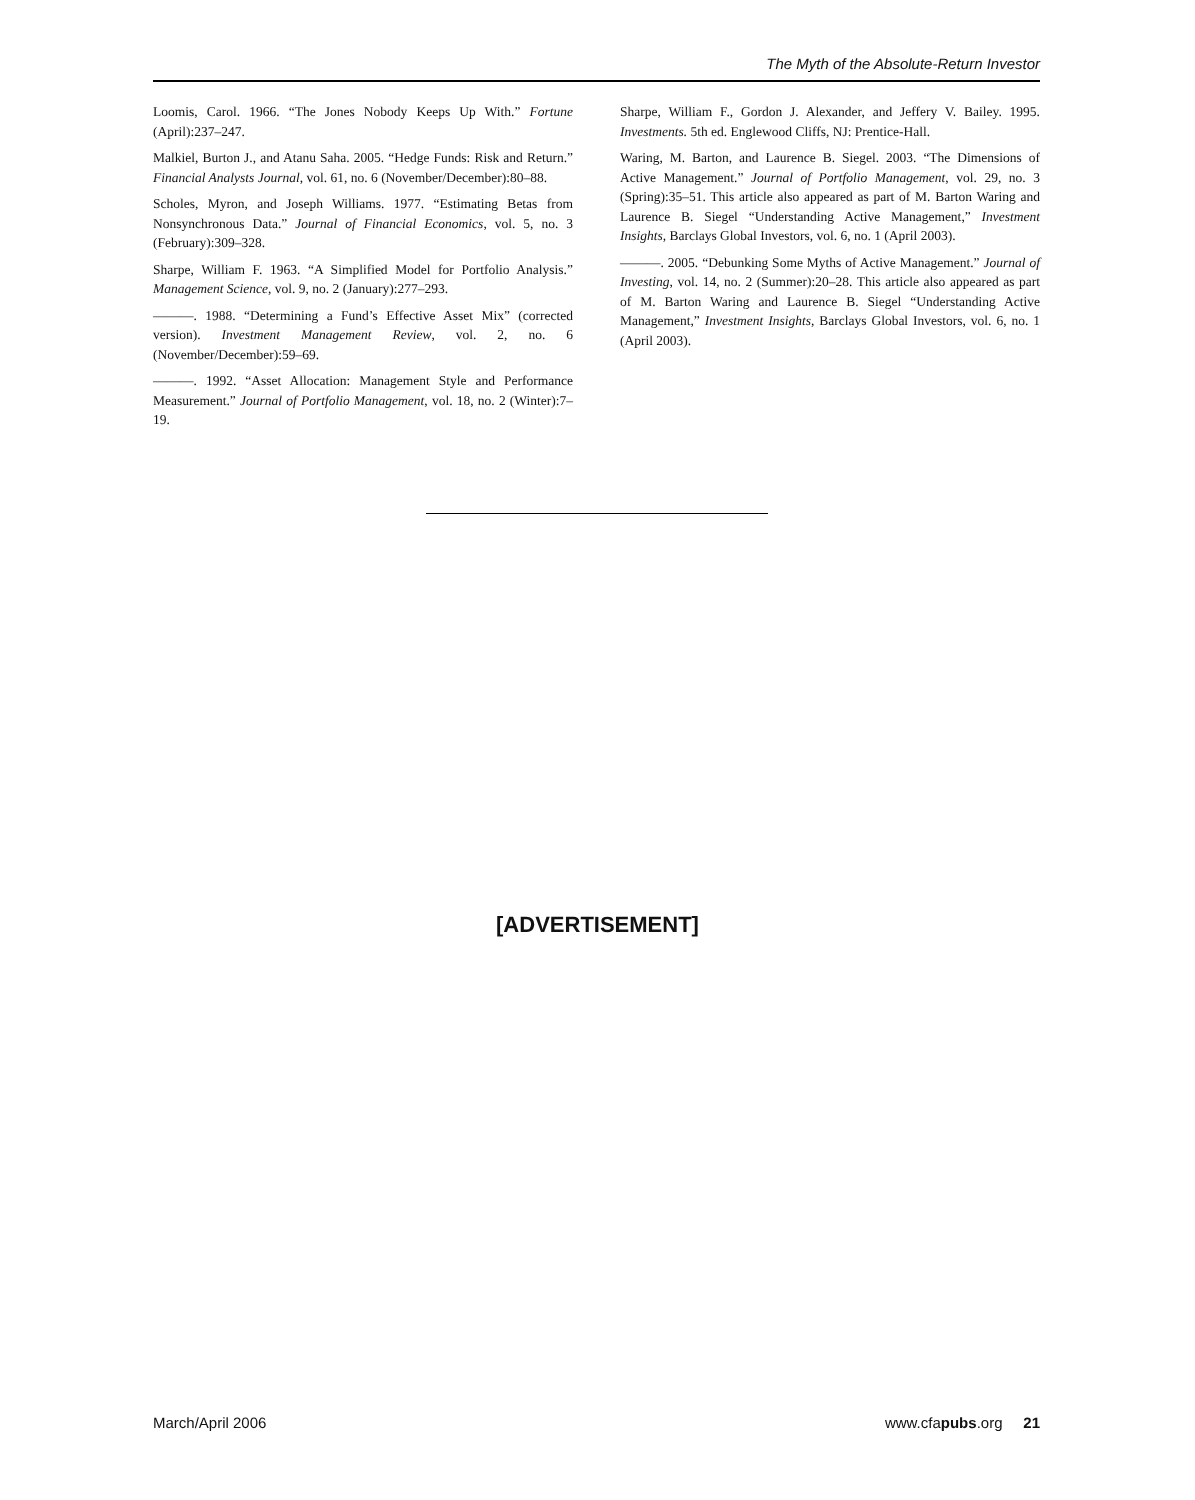The Myth of the Absolute-Return Investor
Loomis, Carol. 1966. “The Jones Nobody Keeps Up With.” Fortune (April):237–247.
Malkiel, Burton J., and Atanu Saha. 2005. “Hedge Funds: Risk and Return.” Financial Analysts Journal, vol. 61, no. 6 (November/December):80–88.
Scholes, Myron, and Joseph Williams. 1977. “Estimating Betas from Nonsynchronous Data.” Journal of Financial Economics, vol. 5, no. 3 (February):309–328.
Sharpe, William F. 1963. “A Simplified Model for Portfolio Analysis.” Management Science, vol. 9, no. 2 (January):277–293.
———. 1988. “Determining a Fund’s Effective Asset Mix” (corrected version). Investment Management Review, vol. 2, no. 6 (November/December):59–69.
———. 1992. “Asset Allocation: Management Style and Performance Measurement.” Journal of Portfolio Management, vol. 18, no. 2 (Winter):7–19.
Sharpe, William F., Gordon J. Alexander, and Jeffery V. Bailey. 1995. Investments. 5th ed. Englewood Cliffs, NJ: Prentice-Hall.
Waring, M. Barton, and Laurence B. Siegel. 2003. “The Dimensions of Active Management.” Journal of Portfolio Management, vol. 29, no. 3 (Spring):35–51. This article also appeared as part of M. Barton Waring and Laurence B. Siegel “Understanding Active Management,” Investment Insights, Barclays Global Investors, vol. 6, no. 1 (April 2003).
———. 2005. “Debunking Some Myths of Active Management.” Journal of Investing, vol. 14, no. 2 (Summer):20–28. This article also appeared as part of M. Barton Waring and Laurence B. Siegel “Understanding Active Management,” Investment Insights, Barclays Global Investors, vol. 6, no. 1 (April 2003).
[ADVERTISEMENT]
March/April 2006 www.cfapubs.org 21